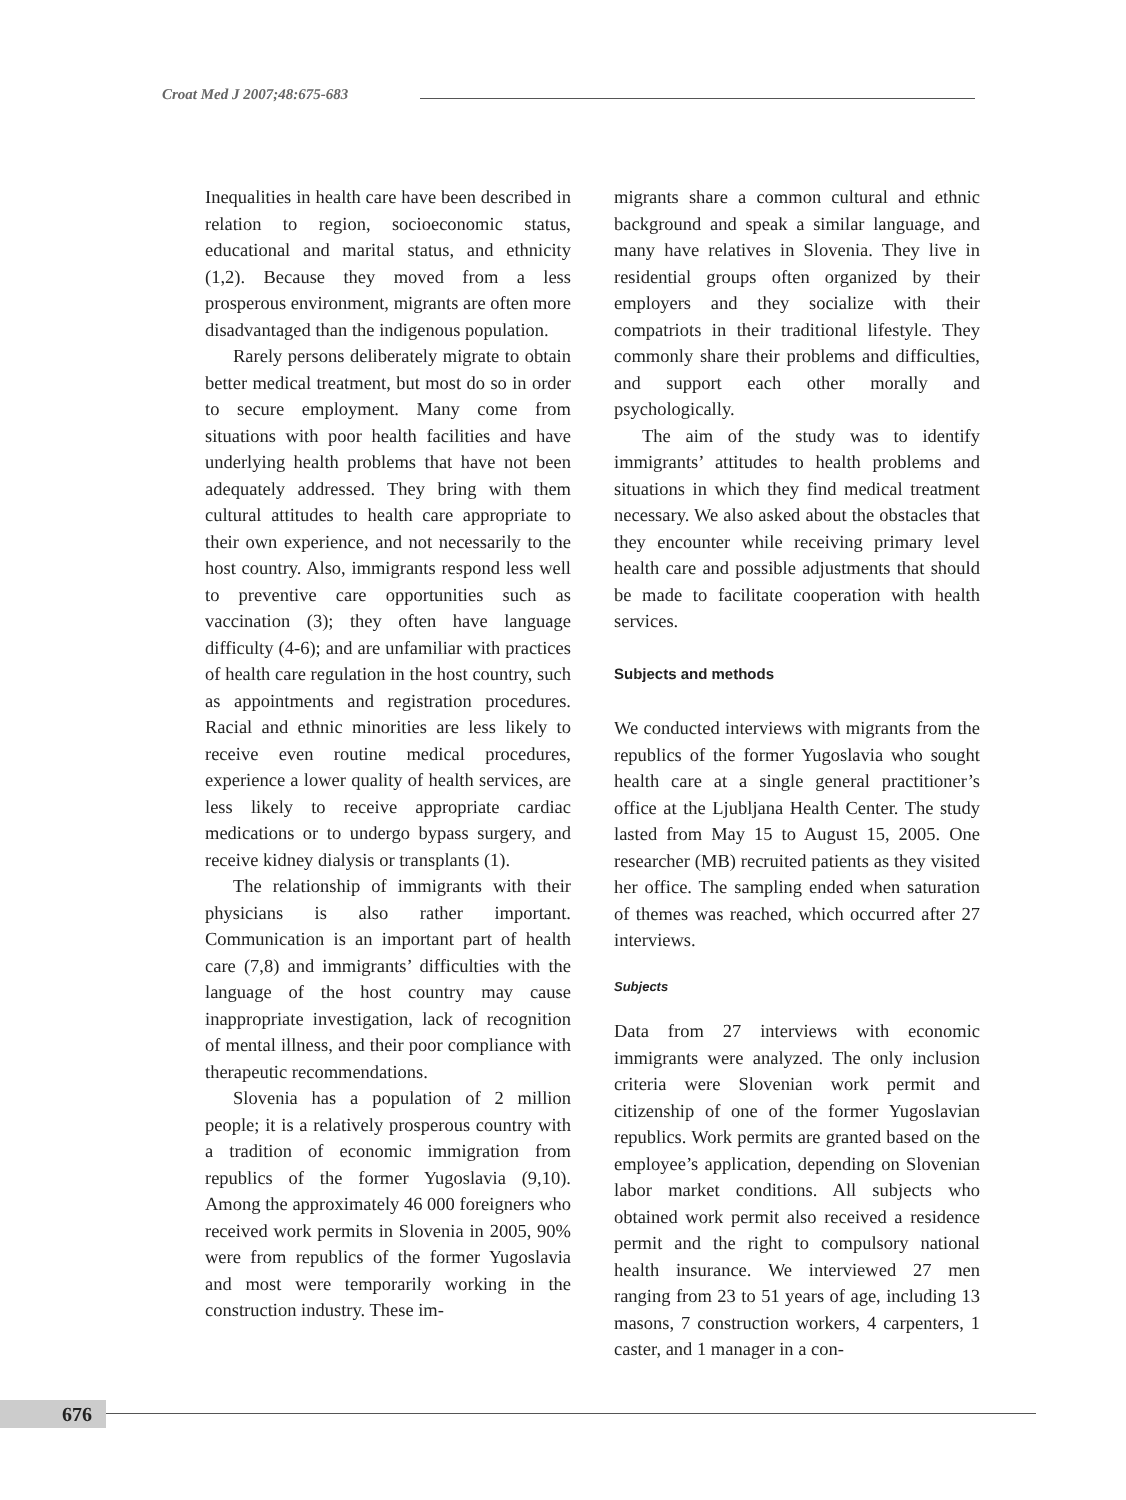Croat Med J 2007;48:675-683
Inequalities in health care have been described in relation to region, socioeconomic status, educational and marital status, and ethnicity (1,2). Because they moved from a less prosperous environment, migrants are often more disadvantaged than the indigenous population.
Rarely persons deliberately migrate to obtain better medical treatment, but most do so in order to secure employment. Many come from situations with poor health facilities and have underlying health problems that have not been adequately addressed. They bring with them cultural attitudes to health care appropriate to their own experience, and not necessarily to the host country. Also, immigrants respond less well to preventive care opportunities such as vaccination (3); they often have language difficulty (4-6); and are unfamiliar with practices of health care regulation in the host country, such as appointments and registration procedures. Racial and ethnic minorities are less likely to receive even routine medical procedures, experience a lower quality of health services, are less likely to receive appropriate cardiac medications or to undergo bypass surgery, and receive kidney dialysis or transplants (1).
The relationship of immigrants with their physicians is also rather important. Communication is an important part of health care (7,8) and immigrants’ difficulties with the language of the host country may cause inappropriate investigation, lack of recognition of mental illness, and their poor compliance with therapeutic recommendations.
Slovenia has a population of 2 million people; it is a relatively prosperous country with a tradition of economic immigration from republics of the former Yugoslavia (9,10). Among the approximately 46 000 foreigners who received work permits in Slovenia in 2005, 90% were from republics of the former Yugoslavia and most were temporarily working in the construction industry. These im-
migrants share a common cultural and ethnic background and speak a similar language, and many have relatives in Slovenia. They live in residential groups often organized by their employers and they socialize with their compatriots in their traditional lifestyle. They commonly share their problems and difficulties, and support each other morally and psychologically.
The aim of the study was to identify immigrants’ attitudes to health problems and situations in which they find medical treatment necessary. We also asked about the obstacles that they encounter while receiving primary level health care and possible adjustments that should be made to facilitate cooperation with health services.
Subjects and methods
We conducted interviews with migrants from the republics of the former Yugoslavia who sought health care at a single general practitioner’s office at the Ljubljana Health Center. The study lasted from May 15 to August 15, 2005. One researcher (MB) recruited patients as they visited her office. The sampling ended when saturation of themes was reached, which occurred after 27 interviews.
Subjects
Data from 27 interviews with economic immigrants were analyzed. The only inclusion criteria were Slovenian work permit and citizenship of one of the former Yugoslavian republics. Work permits are granted based on the employee’s application, depending on Slovenian labor market conditions. All subjects who obtained work permit also received a residence permit and the right to compulsory national health insurance. We interviewed 27 men ranging from 23 to 51 years of age, including 13 masons, 7 construction workers, 4 carpenters, 1 caster, and 1 manager in a con-
676